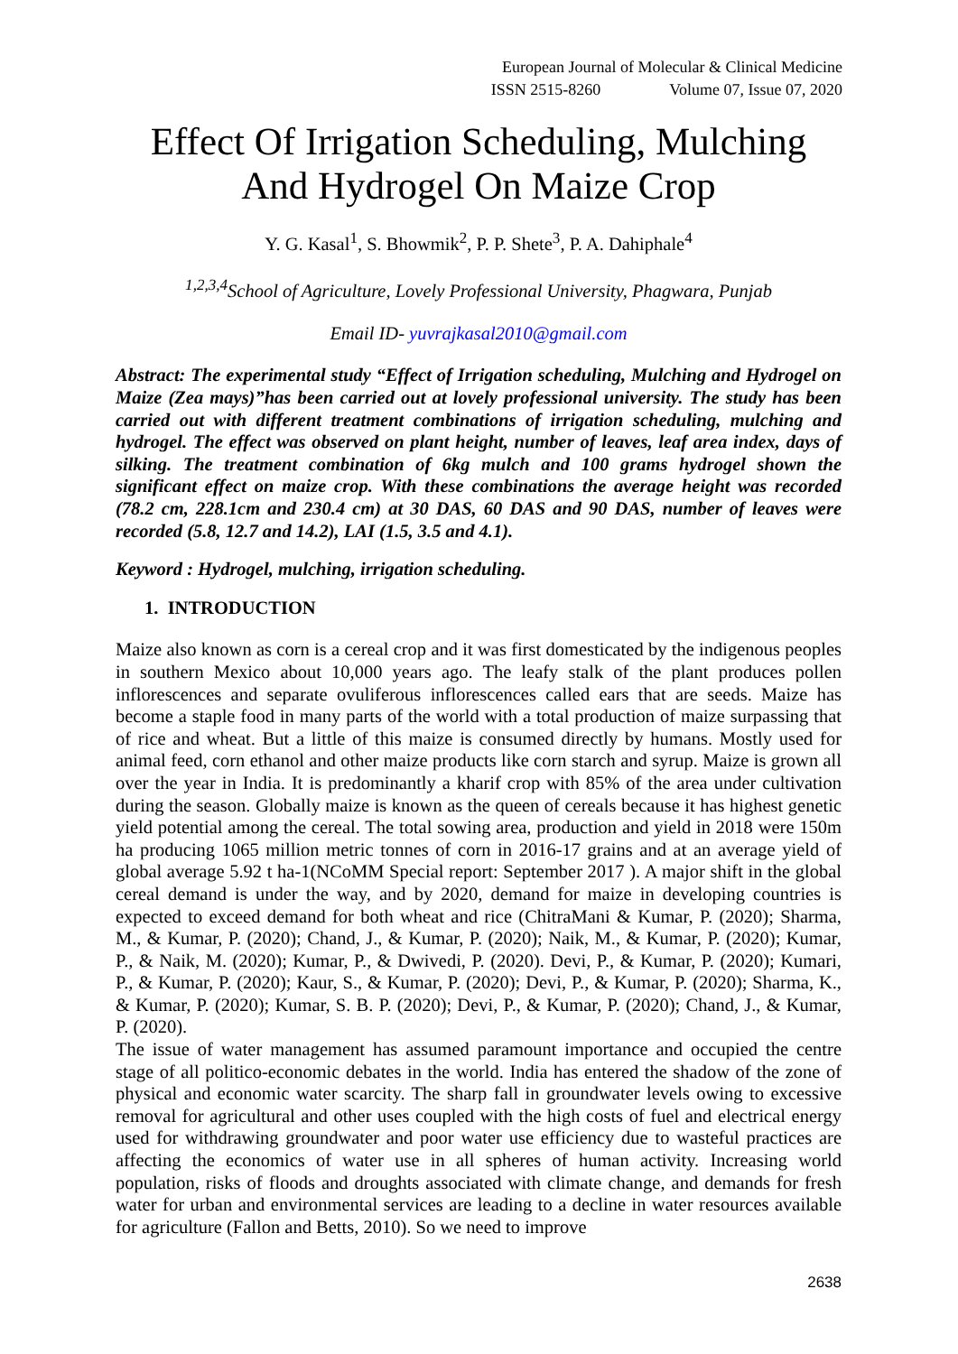European Journal of Molecular & Clinical Medicine
ISSN 2515-8260 Volume 07, Issue 07, 2020
Effect Of Irrigation Scheduling, Mulching And Hydrogel On Maize Crop
Y. G. Kasal<sup>1</sup>, S. Bhowmik<sup>2</sup>, P. P. Shete<sup>3</sup>, P. A. Dahiphale<sup>4</sup>
<sup>1,2,3,4</sup>School of Agriculture, Lovely Professional University, Phagwara, Punjab
Email ID- yuvrajkasal2010@gmail.com
Abstract: The experimental study “Effect of Irrigation scheduling, Mulching and Hydrogel on Maize (Zea mays)”has been carried out at lovely professional university. The study has been carried out with different treatment combinations of irrigation scheduling, mulching and hydrogel. The effect was observed on plant height, number of leaves, leaf area index, days of silking. The treatment combination of 6kg mulch and 100 grams hydrogel shown the significant effect on maize crop. With these combinations the average height was recorded (78.2 cm, 228.1cm and 230.4 cm) at 30 DAS, 60 DAS and 90 DAS, number of leaves were recorded (5.8, 12.7 and 14.2), LAI (1.5, 3.5 and 4.1).
Keyword : Hydrogel, mulching, irrigation scheduling.
1. INTRODUCTION
Maize also known as corn is a cereal crop and it was first domesticated by the indigenous peoples in southern Mexico about 10,000 years ago. The leafy stalk of the plant produces pollen inflorescences and separate ovuliferous inflorescences called ears that are seeds. Maize has become a staple food in many parts of the world with a total production of maize surpassing that of rice and wheat. But a little of this maize is consumed directly by humans. Mostly used for animal feed, corn ethanol and other maize products like corn starch and syrup. Maize is grown all over the year in India. It is predominantly a kharif crop with 85% of the area under cultivation during the season. Globally maize is known as the queen of cereals because it has highest genetic yield potential among the cereal. The total sowing area, production and yield in 2018 were 150m ha producing 1065 million metric tonnes of corn in 2016-17 grains and at an average yield of global average 5.92 t ha-1(NCoMM Special report: September 2017 ). A major shift in the global cereal demand is under the way, and by 2020, demand for maize in developing countries is expected to exceed demand for both wheat and rice (ChitraMani & Kumar, P. (2020); Sharma, M., & Kumar, P. (2020); Chand, J., & Kumar, P. (2020); Naik, M., & Kumar, P. (2020); Kumar, P., & Naik, M. (2020); Kumar, P., & Dwivedi, P. (2020). Devi, P., & Kumar, P. (2020); Kumari, P., & Kumar, P. (2020); Kaur, S., & Kumar, P. (2020); Devi, P., & Kumar, P. (2020); Sharma, K., & Kumar, P. (2020); Kumar, S. B. P. (2020); Devi, P., & Kumar, P. (2020); Chand, J., & Kumar, P. (2020).
The issue of water management has assumed paramount importance and occupied the centre stage of all politico-economic debates in the world. India has entered the shadow of the zone of physical and economic water scarcity. The sharp fall in groundwater levels owing to excessive removal for agricultural and other uses coupled with the high costs of fuel and electrical energy used for withdrawing groundwater and poor water use efficiency due to wasteful practices are affecting the economics of water use in all spheres of human activity. Increasing world population, risks of floods and droughts associated with climate change, and demands for fresh water for urban and environmental services are leading to a decline in water resources available for agriculture (Fallon and Betts, 2010). So we need to improve
2638